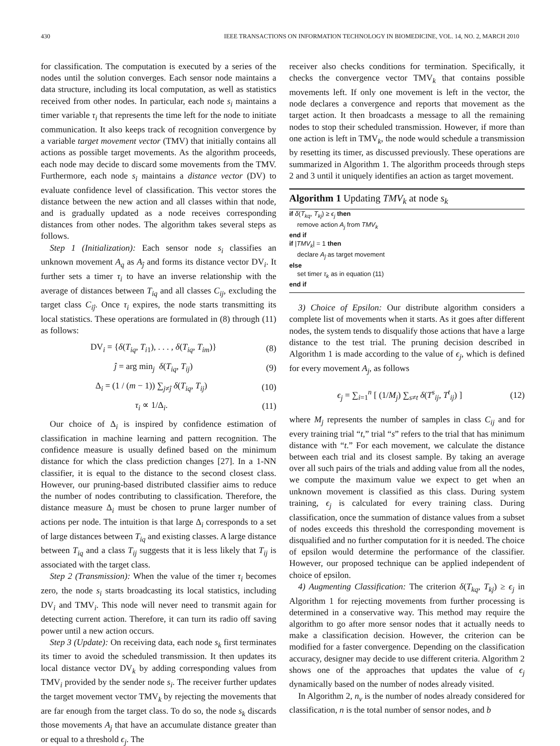430 IEEE TRANSACTIONS ON INFORMATION TECHNOLOGY IN BIOMEDICINE, VOL. 14, NO. 2, MARCH 2010
for classification. The computation is executed by a series of the nodes until the solution converges. Each sensor node maintains a data structure, including its local computation, as well as statistics received from other nodes. In particular, each node s<sub>i</sub> maintains a timer variable τ<sub>i</sub> that represents the time left for the node to initiate communication. It also keeps track of recognition convergence by a variable target movement vector (TMV) that initially contains all actions as possible target movements. As the algorithm proceeds, each node may decide to discard some movements from the TMV. Furthermore, each node s<sub>i</sub> maintains a distance vector (DV) to evaluate confidence level of classification. This vector stores the distance between the new action and all classes within that node, and is gradually updated as a node receives corresponding distances from other nodes. The algorithm takes several steps as follows.
Step 1 (Initialization): Each sensor node s<sub>i</sub> classifies an unknown movement A<sub>q</sub> as A<sub>ĵ</sub> and forms its distance vector DV<sub>i</sub>. It further sets a timer τ<sub>i</sub> to have an inverse relationship with the average of distances between T<sub>iq</sub> and all classes C<sub>ij</sub>, excluding the target class C<sub>iĵ</sub>. Once τ<sub>i</sub> expires, the node starts transmitting its local statistics. These operations are formulated in (8) through (11) as follows:
DV<sub>i</sub> = {δ(T<sub>iq</sub>, T<sub>i1</sub>), . . . , δ(T<sub>iq</sub>, T<sub>im</sub>)} (8)
ĵ = arg min<sub>j</sub> δ(T<sub>iq</sub>, T<sub>ij</sub>) (9)
Δ<sub>i</sub> = (1 / (m − 1)) ∑<sub>j≠ĵ</sub> δ(T<sub>iq</sub>, T<sub>ij</sub>) (10)
τ<sub>i</sub> ∝ 1/Δ<sub>i</sub>. (11)
Our choice of Δ<sub>i</sub> is inspired by confidence estimation of classification in machine learning and pattern recognition. The confidence measure is usually defined based on the minimum distance for which the class prediction changes [27]. In a 1-NN classifier, it is equal to the distance to the second closest class. However, our pruning-based distributed classifier aims to reduce the number of nodes contributing to classification. Therefore, the distance measure Δ<sub>i</sub> must be chosen to prune larger number of actions per node. The intuition is that large Δ<sub>i</sub> corresponds to a set of large distances between T<sub>iq</sub> and existing classes. A large distance between T<sub>iq</sub> and a class T<sub>ij</sub> suggests that it is less likely that T<sub>ij</sub> is associated with the target class.
Step 2 (Transmission): When the value of the timer τ<sub>i</sub> becomes zero, the node s<sub>i</sub> starts broadcasting its local statistics, including DV<sub>i</sub> and TMV<sub>i</sub>. This node will never need to transmit again for detecting current action. Therefore, it can turn its radio off saving power until a new action occurs.
Step 3 (Update): On receiving data, each node s<sub>k</sub> first terminates its timer to avoid the scheduled transmission. It then updates its local distance vector DV<sub>k</sub> by adding corresponding values from TMV<sub>i</sub> provided by the sender node s<sub>i</sub>. The receiver further updates the target movement vector TMV<sub>k</sub> by rejecting the movements that are far enough from the target class. To do so, the node s<sub>k</sub> discards those movements A<sub>j</sub> that have an accumulate distance greater than or equal to a threshold ϵ<sub>j</sub>. The
receiver also checks conditions for termination. Specifically, it checks the convergence vector TMV<sub>k</sub> that contains possible movements left. If only one movement is left in the vector, the node declares a convergence and reports that movement as the target action. It then broadcasts a message to all the remaining nodes to stop their scheduled transmission. However, if more than one action is left in TMV<sub>k</sub>, the node would schedule a transmission by resetting its timer, as discussed previously. These operations are summarized in Algorithm 1. The algorithm proceeds through steps 2 and 3 until it uniquely identifies an action as target movement.
Algorithm 1 Updating TMV<sub>k</sub> at node s<sub>k</sub>
if δ(T<sub>kq</sub>, T<sub>kj</sub>) ≥ ϵ<sub>j</sub> then
remove action A<sub>j</sub> from TMV<sub>k</sub>
end if
if |TMV<sub>k</sub>| = 1 then
declare A<sub>ĵ</sub> as target movement
else
set timer τ<sub>k</sub> as in equation (11)
end if
3) Choice of Epsilon: Our distribute algorithm considers a complete list of movements when it starts. As it goes after different nodes, the system tends to disqualify those actions that have a large distance to the test trial. The pruning decision described in Algorithm 1 is made according to the value of ϵ<sub>j</sub>, which is defined for every movement A<sub>j</sub>, as follows
ϵ<sub>j</sub> = ∑<sub>i=1</sub><sup>n</sup> [ (1/M<sub>j</sub>) ∑<sub>s≠t</sub> δ(T<sup>s</sup><sub>ij</sub>, T<sup>t</sup><sub>ij</sub>) ] (12)
where M<sub>j</sub> represents the number of samples in class C<sub>ij</sub> and for every training trial “t,” trial “s” refers to the trial that has minimum distance with “t.” For each movement, we calculate the distance between each trial and its closest sample. By taking an average over all such pairs of the trials and adding value from all the nodes, we compute the maximum value we expect to get when an unknown movement is classified as this class. During system training, ϵ<sub>j</sub> is calculated for every training class. During classification, once the summation of distance values from a subset of nodes exceeds this threshold the corresponding movement is disqualified and no further computation for it is needed. The choice of epsilon would determine the performance of the classifier. However, our proposed technique can be applied independent of choice of epsilon.
4) Augmenting Classification: The criterion δ(T<sub>kq</sub>, T<sub>kj</sub>) ≥ ϵ<sub>j</sub> in Algorithm 1 for rejecting movements from further processing is determined in a conservative way. This method may require the algorithm to go after more sensor nodes that it actually needs to make a classification decision. However, the criterion can be modified for a faster convergence. Depending on the classification accuracy, designer may decide to use different criteria. Algorithm 2 shows one of the approaches that updates the value of ϵ<sub>j</sub> dynamically based on the number of nodes already visited.
In Algorithm 2, n<sub>v</sub> is the number of nodes already considered for classification, n is the total number of sensor nodes, and b